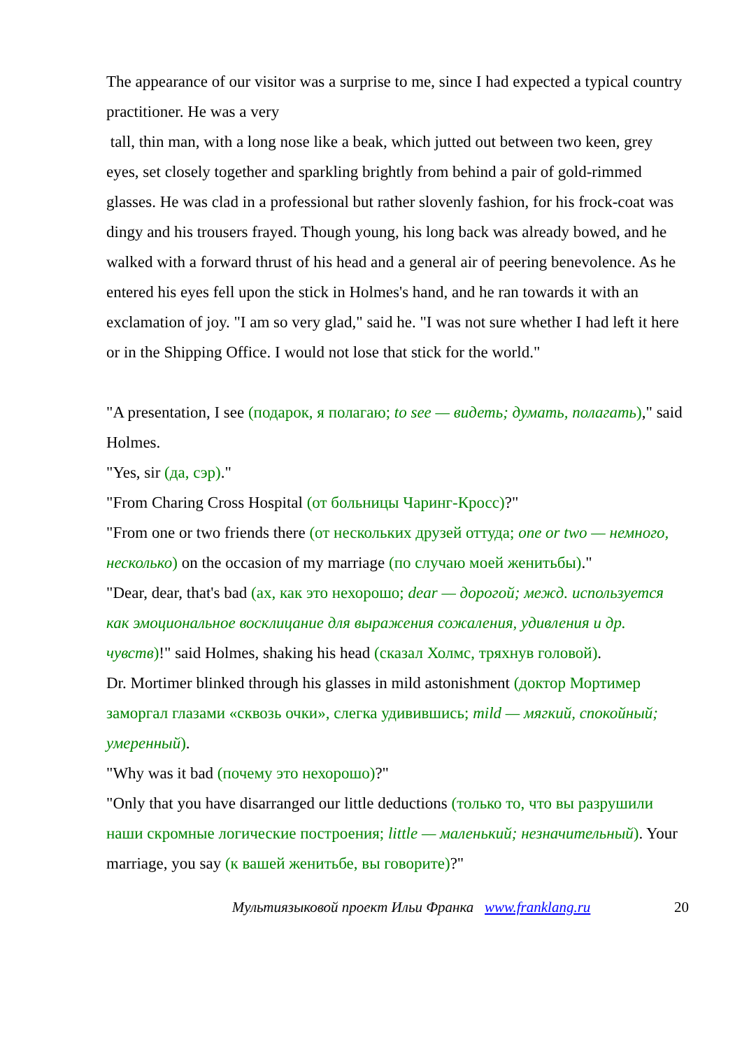The appearance of our visitor was a surprise to me, since I had expected a typical country practitioner. He was a very
tall, thin man, with a long nose like a beak, which jutted out between two keen, grey eyes, set closely together and sparkling brightly from behind a pair of gold-rimmed glasses. He was clad in a professional but rather slovenly fashion, for his frock-coat was dingy and his trousers frayed. Though young, his long back was already bowed, and he walked with a forward thrust of his head and a general air of peering benevolence. As he entered his eyes fell upon the stick in Holmes's hand, and he ran towards it with an exclamation of joy. "I am so very glad," said he. "I was not sure whether I had left it here or in the Shipping Office. I would not lose that stick for the world."
"A presentation, I see (подарок, я полагаю; to see — видеть; думать, полагать)," said Holmes.
"Yes, sir (да, сэр)."
"From Charing Cross Hospital (от больницы Чаринг-Кросс)?"
"From one or two friends there (от нескольких друзей оттуда; one or two — немного, несколько) on the occasion of my marriage (по случаю моей женитьбы)."
"Dear, dear, that's bad (ах, как это нехорошо; dear — дорогой; межд. используется как эмоциональное восклицание для выражения сожаления, удивления и др. чувств)!" said Holmes, shaking his head (сказал Холмс, тряхнув головой).
Dr. Mortimer blinked through his glasses in mild astonishment (доктор Мортимер заморгал глазами «сквозь очки», слегка удивившись; mild — мягкий, спокойный; умеренный).
"Why was it bad (почему это нехорошо)?"
"Only that you have disarranged our little deductions (только то, что вы разрушили наши скромные логические построения; little — маленький; незначительный). Your marriage, you say (к вашей женитьбе, вы говорите)?"
Мультиязыковой проект Ильи Франка www.franklang.ru 20